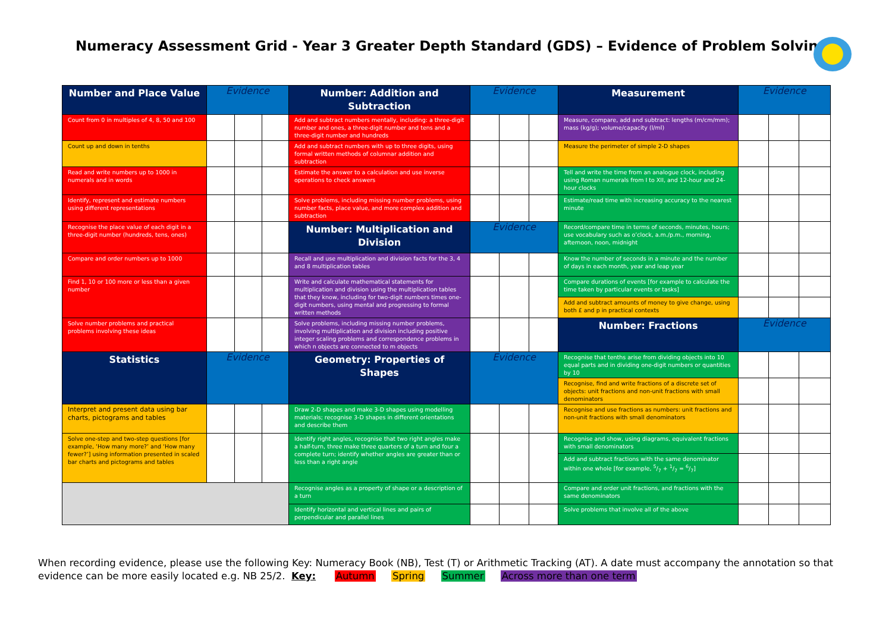Numeracy Assessment Grid - Year 3 Greater Depth Standard (GDS) – Evidence of Problem Solving
| Number and Place Value | Evidence | | | Number: Addition and Subtraction | Evidence | | | Measurement | Evidence | | |
| Count from 0 in multiples of 4, 8, 50 and 100 | | | | Add and subtract numbers mentally, including: a three-digit number and ones, a three-digit number and tens and a three-digit number and hundreds | | | | Measure, compare, add and subtract: lengths (m/cm/mm); mass (kg/g); volume/capacity (l/ml) | | | |
| Count up and down in tenths | | | | Add and subtract numbers with up to three digits, using formal written methods of columnar addition and subtraction | | | | Measure the perimeter of simple 2-D shapes | | | |
| Read and write numbers up to 1000 in numerals and in words | | | | Estimate the answer to a calculation and use inverse operations to check answers | | | | Tell and write the time from an analogue clock, including using Roman numerals from I to XII, and 12-hour and 24-hour clocks | | | |
| Identify, represent and estimate numbers using different representations | | | | Solve problems, including missing number problems, using number facts, place value, and more complex addition and subtraction | | | | Estimate/read time with increasing accuracy to the nearest minute | | | |
| Recognise the place value of each digit in a three-digit number (hundreds, tens, ones) | | | | Number: Multiplication and Division | Evidence | | | Record/compare time in terms of seconds, minutes, hours; use vocabulary such as o’clock, a.m./p.m., morning, afternoon, noon, midnight | | | |
| Compare and order numbers up to 1000 | | | | Recall and use multiplication and division facts for the 3, 4 and 8 multiplication tables | | | | Know the number of seconds in a minute and the number of days in each month, year and leap year | | | |
| Find 1, 10 or 100 more or less than a given number | | | | Write and calculate mathematical statements for multiplication and division using the multiplication tables that they know, including for two-digit numbers times one-digit numbers, using mental and progressing to formal written methods | | | | Compare durations of events [for example to calculate the time taken by particular events or tasks] | | | |
| | | | | | | | | Add and subtract amounts of money to give change, using both £ and p in practical contexts | | | |
| Solve number problems and practical problems involving these ideas | | | | Solve problems, including missing number problems, involving multiplication and division including positive integer scaling problems and correspondence problems in which n objects are connected to m objects | | | | Number: Fractions | Evidence | | |
| Statistics | Evidence | | | Geometry: Properties of Shapes | Evidence | | | Recognise that tenths arise from dividing objects into 10 equal parts and in dividing one-digit numbers or quantities by 10 | | | |
| | | | | | | | | Recognise, find and write fractions of a discrete set of objects: unit fractions and non-unit fractions with small denominators | | | |
| Interpret and present data using bar charts, pictograms and tables | | | | Draw 2-D shapes and make 3-D shapes using modelling materials; recognise 3-D shapes in different orientations and describe them | | | | Recognise and use fractions as numbers: unit fractions and non-unit fractions with small denominators | | | |
| Solve one-step and two-step questions [for example, ‘How many more?’ and ‘How many fewer?’] using information presented in scaled bar charts and pictograms and tables | | | | Identify right angles, recognise that two right angles make a half-turn, three make three quarters of a turn and four a complete turn; identify whether angles are greater than or less than a right angle | | | | Recognise and show, using diagrams, equivalent fractions with small denominators | | | |
| | | | | | | | | Add and subtract fractions with the same denominator within one whole [for example, 5/7 + 1/7 = 6/7] | | | |
| | | | | Recognise angles as a property of shape or a description of a turn | | | | Compare and order unit fractions, and fractions with the same denominators | | | |
| | | | | Identify horizontal and vertical lines and pairs of perpendicular and parallel lines | | | | Solve problems that involve all of the above | | | |
When recording evidence, please use the following Key: Numeracy Book (NB), Test (T) or Arithmetic Tracking (AT). A date must accompany the annotation so that evidence can be more easily located e.g. NB 25/2. Key: Autumn Spring Summer Across more than one term